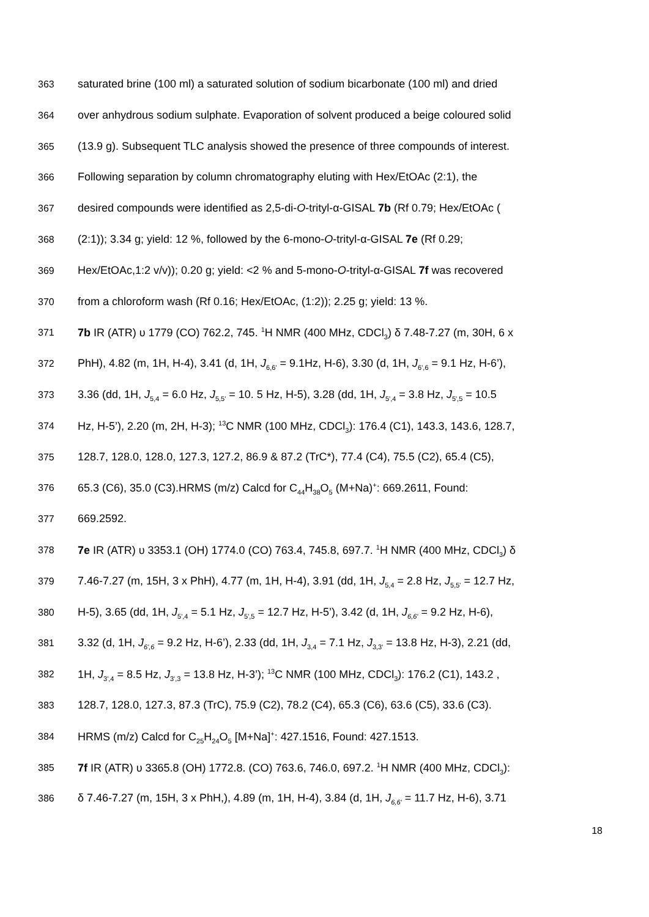363 saturated brine (100 ml) a saturated solution of sodium bicarbonate (100 ml) and dried
364 over anhydrous sodium sulphate. Evaporation of solvent produced a beige coloured solid
365 (13.9 g). Subsequent TLC analysis showed the presence of three compounds of interest.
366 Following separation by column chromatography eluting with Hex/EtOAc (2:1), the
367 desired compounds were identified as 2,5-di-O-trityl-α-GISAL 7b (Rf 0.79; Hex/EtOAc (
368 (2:1)); 3.34 g; yield: 12 %, followed by the 6-mono-O-trityl-α-GISAL 7e (Rf 0.29;
369 Hex/EtOAc,1:2 v/v)); 0.20 g; yield: <2 % and 5-mono-O-trityl-α-GISAL 7f was recovered
370 from a chloroform wash (Rf 0.16; Hex/EtOAc, (1:2)); 2.25 g; yield: 13 %.
371 7b IR (ATR) υ 1779 (CO) 762.2, 745. <sup>1</sup>H NMR (400 MHz, CDCl<sub>3</sub>) δ 7.48-7.27 (m, 30H, 6 x
372 PhH), 4.82 (m, 1H, H-4), 3.41 (d, 1H, J<sub>6,6'</sub> = 9.1Hz, H-6), 3.30 (d, 1H, J<sub>6',6</sub> = 9.1 Hz, H-6’),
373 3.36 (dd, 1H, J<sub>5,4</sub> = 6.0 Hz, J<sub>5,5'</sub> = 10. 5 Hz, H-5), 3.28 (dd, 1H, J<sub>5',4</sub> = 3.8 Hz, J<sub>5',5</sub> = 10.5
374 Hz, H-5’), 2.20 (m, 2H, H-3); <sup>13</sup>C NMR (100 MHz, CDCl<sub>3</sub>): 176.4 (C1), 143.3, 143.6, 128.7,
375 128.7, 128.0, 128.0, 127.3, 127.2, 86.9 & 87.2 (TrC*), 77.4 (C4), 75.5 (C2), 65.4 (C5),
376 65.3 (C6), 35.0 (C3).HRMS (m/z) Calcd for C<sub>44</sub>H<sub>38</sub>O<sub>5</sub> (M+Na)<sup>+</sup>: 669.2611, Found:
377 669.2592.
378 7e IR (ATR) υ 3353.1 (OH) 1774.0 (CO) 763.4, 745.8, 697.7. <sup>1</sup>H NMR (400 MHz, CDCl<sub>3</sub>) δ
379 7.46-7.27 (m, 15H, 3 x PhH), 4.77 (m, 1H, H-4), 3.91 (dd, 1H, J<sub>5,4</sub> = 2.8 Hz, J<sub>5,5'</sub> = 12.7 Hz,
380 H-5), 3.65 (dd, 1H, J<sub>5',4</sub> = 5.1 Hz, J<sub>5',5</sub> = 12.7 Hz, H-5’), 3.42 (d, 1H, J<sub>6,6'</sub> = 9.2 Hz, H-6),
381 3.32 (d, 1H, J<sub>6',6</sub> = 9.2 Hz, H-6’), 2.33 (dd, 1H, J<sub>3,4</sub> = 7.1 Hz, J<sub>3,3'</sub> = 13.8 Hz, H-3), 2.21 (dd,
382 1H, J<sub>3',4</sub> = 8.5 Hz, J<sub>3',3</sub> = 13.8 Hz, H-3’); <sup>13</sup>C NMR (100 MHz, CDCl<sub>3</sub>): 176.2 (C1), 143.2 ,
383 128.7, 128.0, 127.3, 87.3 (TrC), 75.9 (C2), 78.2 (C4), 65.3 (C6), 63.6 (C5), 33.6 (C3).
384 HRMS (m/z) Calcd for C<sub>25</sub>H<sub>24</sub>O<sub>5</sub> [M+Na]<sup>+</sup>: 427.1516, Found: 427.1513.
385 7f IR (ATR) υ 3365.8 (OH) 1772.8. (CO) 763.6, 746.0, 697.2. <sup>1</sup>H NMR (400 MHz, CDCl<sub>3</sub>):
386 δ 7.46-7.27 (m, 15H, 3 x PhH,), 4.89 (m, 1H, H-4), 3.84 (d, 1H, J<sub>6,6'</sub> = 11.7 Hz, H-6), 3.71
18